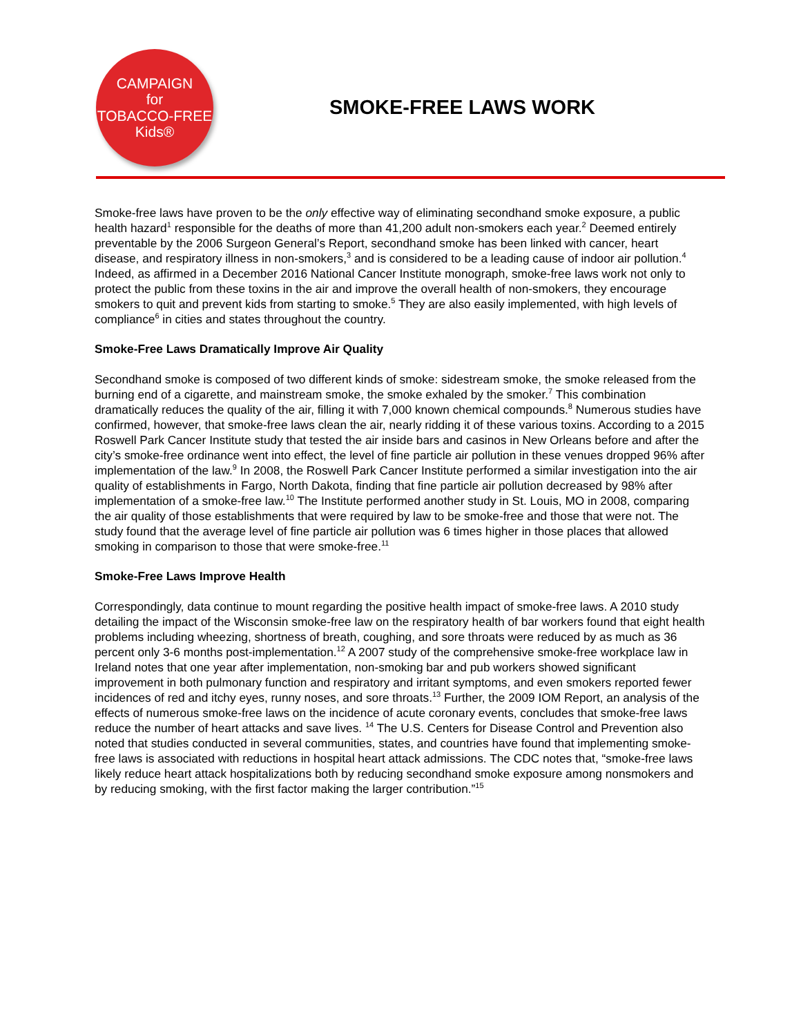CAMPAIGN
for
TOBACCO-FREE
Kids®
SMOKE-FREE LAWS WORK
Smoke-free laws have proven to be the only effective way of eliminating secondhand smoke exposure, a public health hazard<sup>1</sup> responsible for the deaths of more than 41,200 adult non-smokers each year.<sup>2</sup> Deemed entirely preventable by the 2006 Surgeon General’s Report, secondhand smoke has been linked with cancer, heart disease, and respiratory illness in non-smokers,<sup>3</sup> and is considered to be a leading cause of indoor air pollution.<sup>4</sup> Indeed, as affirmed in a December 2016 National Cancer Institute monograph, smoke-free laws work not only to protect the public from these toxins in the air and improve the overall health of non-smokers, they encourage smokers to quit and prevent kids from starting to smoke.<sup>5</sup> They are also easily implemented, with high levels of compliance<sup>6</sup> in cities and states throughout the country.
Smoke-Free Laws Dramatically Improve Air Quality
Secondhand smoke is composed of two different kinds of smoke: sidestream smoke, the smoke released from the burning end of a cigarette, and mainstream smoke, the smoke exhaled by the smoker.<sup>7</sup> This combination dramatically reduces the quality of the air, filling it with 7,000 known chemical compounds.<sup>8</sup> Numerous studies have confirmed, however, that smoke-free laws clean the air, nearly ridding it of these various toxins. According to a 2015 Roswell Park Cancer Institute study that tested the air inside bars and casinos in New Orleans before and after the city’s smoke-free ordinance went into effect, the level of fine particle air pollution in these venues dropped 96% after implementation of the law.<sup>9</sup> In 2008, the Roswell Park Cancer Institute performed a similar investigation into the air quality of establishments in Fargo, North Dakota, finding that fine particle air pollution decreased by 98% after implementation of a smoke-free law.<sup>10</sup> The Institute performed another study in St. Louis, MO in 2008, comparing the air quality of those establishments that were required by law to be smoke-free and those that were not. The study found that the average level of fine particle air pollution was 6 times higher in those places that allowed smoking in comparison to those that were smoke-free.<sup>11</sup>
Smoke-Free Laws Improve Health
Correspondingly, data continue to mount regarding the positive health impact of smoke-free laws. A 2010 study detailing the impact of the Wisconsin smoke-free law on the respiratory health of bar workers found that eight health problems including wheezing, shortness of breath, coughing, and sore throats were reduced by as much as 36 percent only 3-6 months post-implementation.<sup>12</sup> A 2007 study of the comprehensive smoke-free workplace law in Ireland notes that one year after implementation, non-smoking bar and pub workers showed significant improvement in both pulmonary function and respiratory and irritant symptoms, and even smokers reported fewer incidences of red and itchy eyes, runny noses, and sore throats.<sup>13</sup> Further, the 2009 IOM Report, an analysis of the effects of numerous smoke-free laws on the incidence of acute coronary events, concludes that smoke-free laws reduce the number of heart attacks and save lives. <sup>14</sup> The U.S. Centers for Disease Control and Prevention also noted that studies conducted in several communities, states, and countries have found that implementing smoke-free laws is associated with reductions in hospital heart attack admissions. The CDC notes that, “smoke-free laws likely reduce heart attack hospitalizations both by reducing secondhand smoke exposure among nonsmokers and by reducing smoking, with the first factor making the larger contribution.”<sup>15</sup>